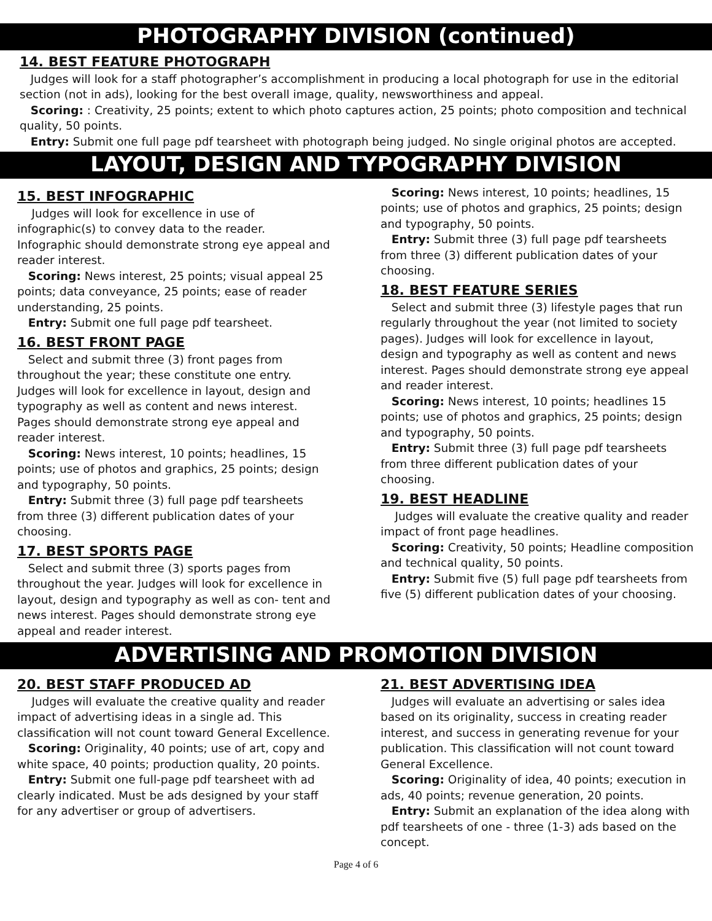PHOTOGRAPHY DIVISION (continued)
14. BEST FEATURE PHOTOGRAPH
Judges will look for a staff photographer’s accomplishment in producing a local photograph for use in the editorial section (not in ads), looking for the best overall image, quality, newsworthiness and appeal.
Scoring: : Creativity, 25 points; extent to which photo captures action, 25 points; photo composition and technical quality, 50 points.
Entry: Submit one full page pdf tearsheet with photograph being judged. No single original photos are accepted.
LAYOUT, DESIGN AND TYPOGRAPHY DIVISION
15. BEST INFOGRAPHIC
Judges will look for excellence in use of infographic(s) to convey data to the reader.
Infographic should demonstrate strong eye appeal and reader interest.
Scoring: News interest, 25 points; visual appeal 25 points; data conveyance, 25 points; ease of reader understanding, 25 points.
Entry: Submit one full page pdf tearsheet.
16. BEST FRONT PAGE
Select and submit three (3) front pages from throughout the year; these constitute one entry. Judges will look for excellence in layout, design and typography as well as content and news interest. Pages should demonstrate strong eye appeal and reader interest.
Scoring: News interest, 10 points; headlines, 15 points; use of photos and graphics, 25 points; design and typography, 50 points.
Entry: Submit three (3) full page pdf tearsheets from three (3) different publication dates of your choosing.
17. BEST SPORTS PAGE
Select and submit three (3) sports pages from throughout the year. Judges will look for excellence in layout, design and typography as well as con- tent and news interest. Pages should demonstrate strong eye appeal and reader interest.
Scoring: News interest, 10 points; headlines, 15 points; use of photos and graphics, 25 points; design and typography, 50 points.
Entry: Submit three (3) full page pdf tearsheets from three (3) different publication dates of your choosing.
18. BEST FEATURE SERIES
Select and submit three (3) lifestyle pages that run regularly throughout the year (not limited to society pages). Judges will look for excellence in layout, design and typography as well as content and news interest. Pages should demonstrate strong eye appeal and reader interest.
Scoring: News interest, 10 points; headlines 15 points; use of photos and graphics, 25 points; design and typography, 50 points.
Entry: Submit three (3) full page pdf tearsheets from three different publication dates of your choosing.
19. BEST HEADLINE
Judges will evaluate the creative quality and reader impact of front page headlines.
Scoring: Creativity, 50 points; Headline composition and technical quality, 50 points.
Entry: Submit five (5) full page pdf tearsheets from five (5) different publication dates of your choosing.
ADVERTISING AND PROMOTION DIVISION
20. BEST STAFF PRODUCED AD
Judges will evaluate the creative quality and reader impact of advertising ideas in a single ad. This classification will not count toward General Excellence.
Scoring: Originality, 40 points; use of art, copy and white space, 40 points; production quality, 20 points.
Entry: Submit one full-page pdf tearsheet with ad clearly indicated. Must be ads designed by your staff for any advertiser or group of advertisers.
21. BEST ADVERTISING IDEA
Judges will evaluate an advertising or sales idea based on its originality, success in creating reader interest, and success in generating revenue for your publication. This classification will not count toward General Excellence.
Scoring: Originality of idea, 40 points; execution in ads, 40 points; revenue generation, 20 points.
Entry: Submit an explanation of the idea along with pdf tearsheets of one - three (1-3) ads based on the concept.
Page 4 of 6